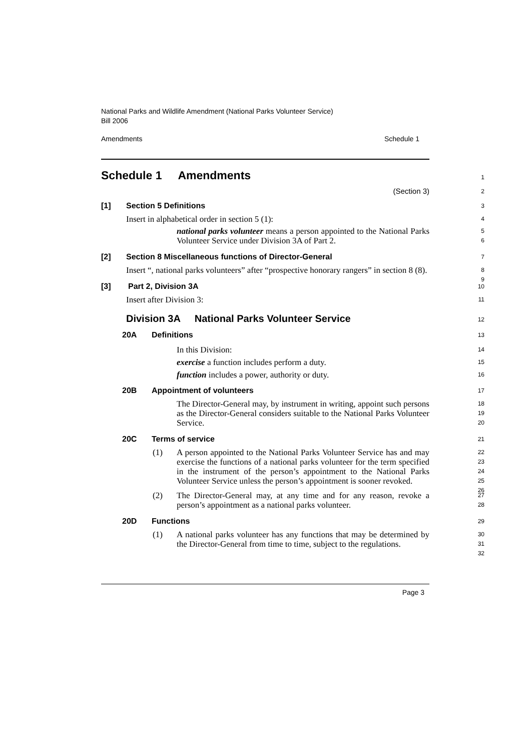National Parks and Wildlife Amendment (National Parks Volunteer Service)
Bill 2006
Amendments Schedule 1
1
Schedule 1 Amendments
2
(Section 3)
3
[1] Section 5 Definitions
4
Insert in alphabetical order in section 5 (1):
5
6
national parks volunteer means a person appointed to the National Parks Volunteer Service under Division 3A of Part 2.
7
[2] Section 8 Miscellaneous functions of Director-General
8
9
Insert “, national parks volunteers” after “prospective honorary rangers” in section 8 (8).
10
[3] Part 2, Division 3A
11
Insert after Division 3:
12
Division 3A National Parks Volunteer Service
13
20A Definitions
14
15
16
In this Division:
exercise a function includes perform a duty.
function includes a power, authority or duty.
17
20B Appointment of volunteers
18
19
20
The Director-General may, by instrument in writing, appoint such persons as the Director-General considers suitable to the National Parks Volunteer Service.
21
20C Terms of service
22
23
24
25
26 (1)
A person appointed to the National Parks Volunteer Service has and may exercise the functions of a national parks volunteer for the term specified in the instrument of the person’s appointment to the National Parks Volunteer Service unless the person’s appointment is sooner revoked.
27
28 (2)
The Director-General may, at any time and for any reason, revoke a person’s appointment as a national parks volunteer.
29
20D Functions
30
31
32 (1)
A national parks volunteer has any functions that may be determined by the Director-General from time to time, subject to the regulations.
Page 3